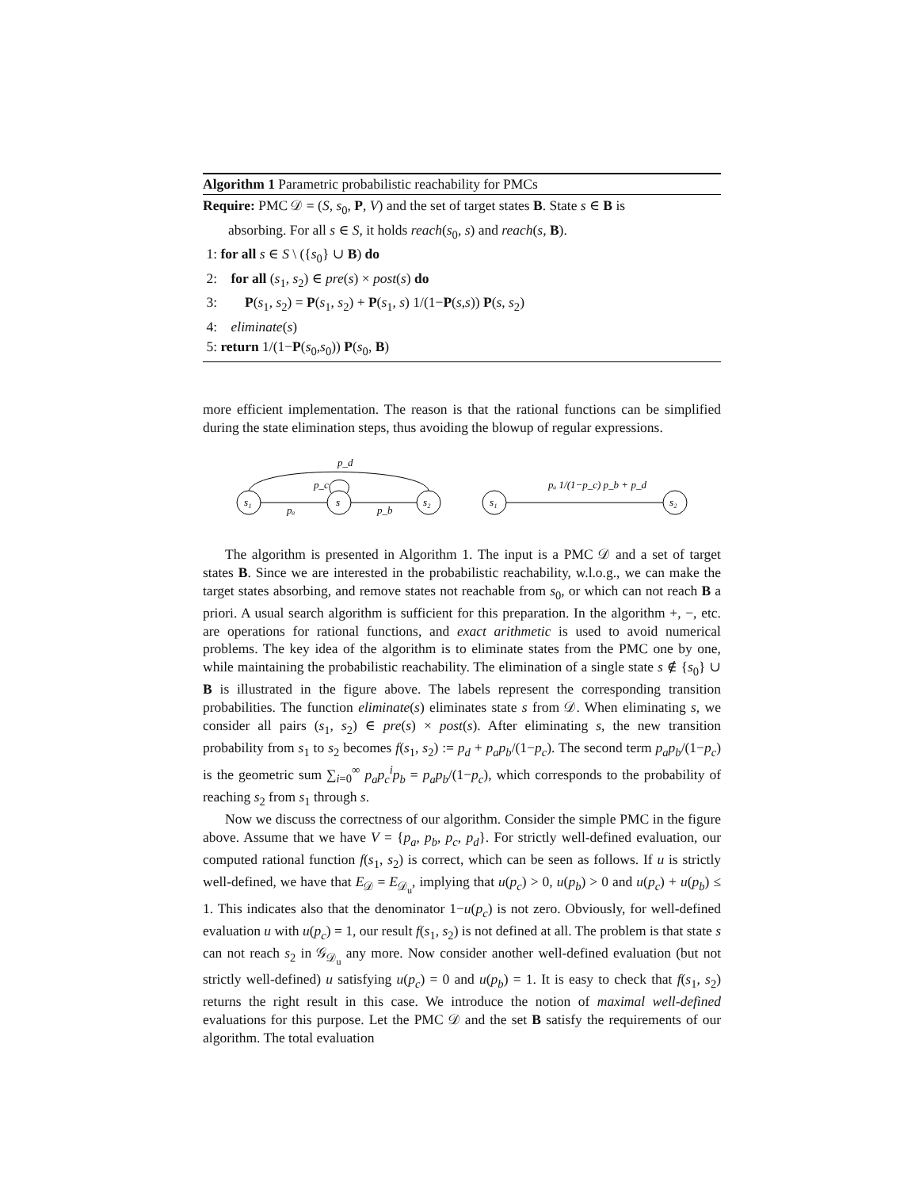Algorithm 1 Parametric probabilistic reachability for PMCs
Require: PMC 𝒟 = (S, s<sub>0</sub>, P, V) and the set of target states B. State s ∈ B is
absorbing. For all s ∈ S, it holds reach(s<sub>0</sub>, s) and reach(s, B).
1: for all s ∈ S \ ({s<sub>0</sub>} ∪ B) do
2: for all (s<sub>1</sub>, s<sub>2</sub>) ∈ pre(s) × post(s) do
3: P(s<sub>1</sub>, s<sub>2</sub>) = P(s<sub>1</sub>, s<sub>2</sub>) + P(s<sub>1</sub>, s) 1/(1−P(s,s)) P(s, s<sub>2</sub>)
4: eliminate(s)
5: return 1/(1−P(s<sub>0</sub>,s<sub>0</sub>)) P(s<sub>0</sub>, B)
more efficient implementation. The reason is that the rational functions can be simplified during the state elimination steps, thus avoiding the blowup of regular expressions.
s₁
s
s₂
pₐ
p_b
p_d
p_c
s₁
s₂
pₐ 1/(1−p_c) p_b + p_d
The algorithm is presented in Algorithm 1. The input is a PMC 𝒟 and a set of target states B. Since we are interested in the probabilistic reachability, w.l.o.g., we can make the target states absorbing, and remove states not reachable from s<sub>0</sub>, or which can not reach B a priori. A usual search algorithm is sufficient for this preparation. In the algorithm +, −, etc. are operations for rational functions, and exact arithmetic is used to avoid numerical problems. The key idea of the algorithm is to eliminate states from the PMC one by one, while maintaining the probabilistic reachability. The elimination of a single state s ∉ {s<sub>0</sub>} ∪ B is illustrated in the figure above. The labels represent the corresponding transition probabilities. The function eliminate(s) eliminates state s from 𝒟. When eliminating s, we consider all pairs (s<sub>1</sub>, s<sub>2</sub>) ∈ pre(s) × post(s). After eliminating s, the new transition probability from s<sub>1</sub> to s<sub>2</sub> becomes f(s<sub>1</sub>, s<sub>2</sub>) := p<sub>d</sub> + p<sub>a</sub>p<sub>b</sub>/(1−p<sub>c</sub>). The second term p<sub>a</sub>p<sub>b</sub>/(1−p<sub>c</sub>) is the geometric sum ∑<sub>i=0</sub><sup>∞</sup> p<sub>a</sub>p<sub>c</sub><sup>i</sup>p<sub>b</sub> = p<sub>a</sub>p<sub>b</sub>/(1−p<sub>c</sub>), which corresponds to the probability of reaching s<sub>2</sub> from s<sub>1</sub> through s.
Now we discuss the correctness of our algorithm. Consider the simple PMC in the figure above. Assume that we have V = {p<sub>a</sub>, p<sub>b</sub>, p<sub>c</sub>, p<sub>d</sub>}. For strictly well-defined evaluation, our computed rational function f(s<sub>1</sub>, s<sub>2</sub>) is correct, which can be seen as follows. If u is strictly well-defined, we have that E<sub>𝒟</sub> = E<sub>𝒟<sub>u</sub></sub>, implying that u(p<sub>c</sub>) > 0, u(p<sub>b</sub>) > 0 and u(p<sub>c</sub>) + u(p<sub>b</sub>) ≤ 1. This indicates also that the denominator 1−u(p<sub>c</sub>) is not zero. Obviously, for well-defined evaluation u with u(p<sub>c</sub>) = 1, our result f(s<sub>1</sub>, s<sub>2</sub>) is not defined at all. The problem is that state s can not reach s<sub>2</sub> in 𝒢<sub>𝒟<sub>u</sub></sub> any more. Now consider another well-defined evaluation (but not strictly well-defined) u satisfying u(p<sub>c</sub>) = 0 and u(p<sub>b</sub>) = 1. It is easy to check that f(s<sub>1</sub>, s<sub>2</sub>) returns the right result in this case. We introduce the notion of maximal well-defined evaluations for this purpose. Let the PMC 𝒟 and the set B satisfy the requirements of our algorithm. The total evaluation